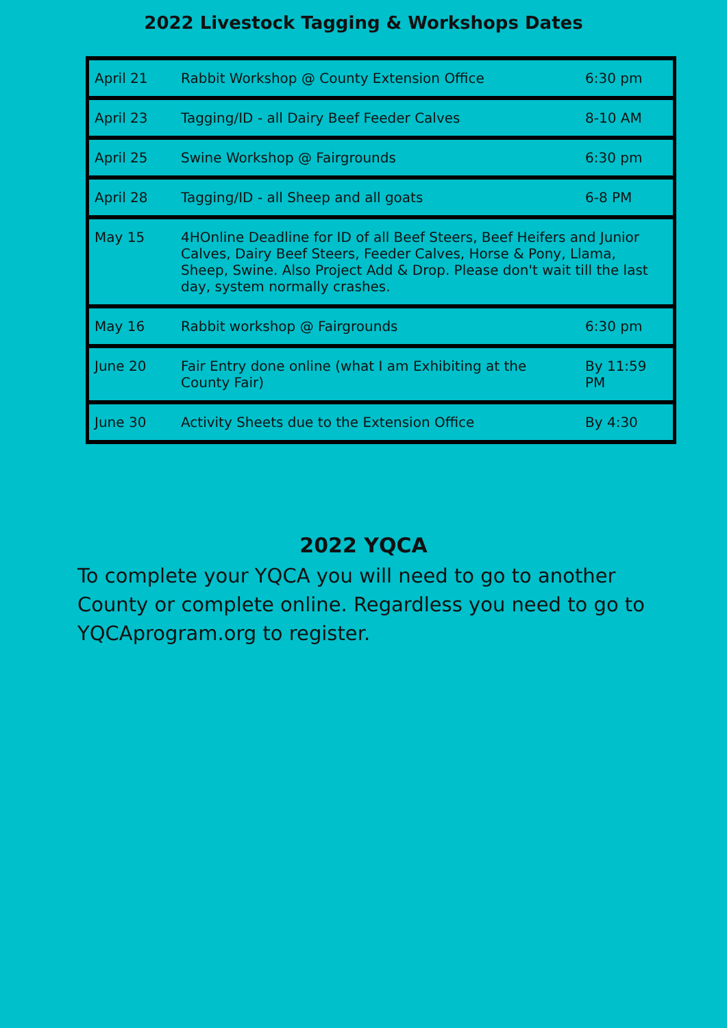2022 Livestock Tagging & Workshops Dates
| April 21 | Rabbit Workshop @ County Extension Office | 6:30 pm |
| April 23 | Tagging/ID - all Dairy Beef Feeder Calves | 8-10 AM |
| April 25 | Swine Workshop @ Fairgrounds | 6:30 pm |
| April 28 | Tagging/ID - all Sheep and all goats | 6-8 PM |
| May 15 | 4HOnline Deadline for ID of all Beef Steers, Beef Heifers and Junior Calves, Dairy Beef Steers, Feeder Calves, Horse & Pony, Llama, Sheep, Swine. Also Project Add & Drop. Please don't wait till the last day, system normally crashes. | |
| May 16 | Rabbit workshop @ Fairgrounds | 6:30 pm |
| June 20 | Fair Entry done online (what I am Exhibiting at the County Fair) | By 11:59 PM |
| June 30 | Activity Sheets due to the Extension Office | By 4:30 |
2022 YQCA
To complete your YQCA you will need to go to another County or complete online. Regardless you need to go to YQCAprogram.org to register.